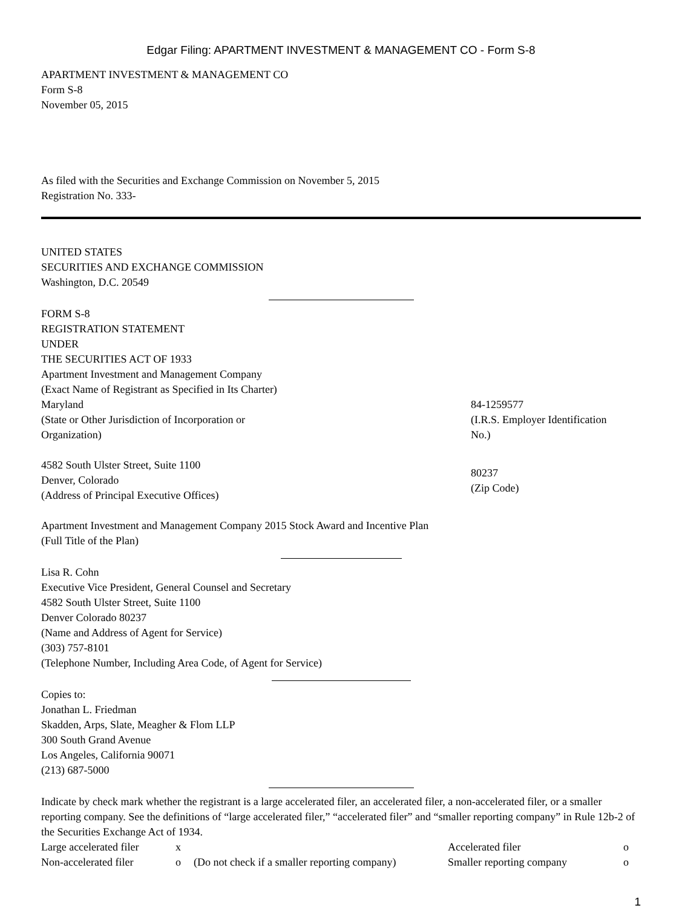Edgar Filing: APARTMENT INVESTMENT & MANAGEMENT CO - Form S-8
APARTMENT INVESTMENT & MANAGEMENT CO
Form S-8
November 05, 2015
As filed with the Securities and Exchange Commission on November 5, 2015
Registration No. 333-
UNITED STATES
SECURITIES AND EXCHANGE COMMISSION
Washington, D.C. 20549
FORM S-8
REGISTRATION STATEMENT
UNDER
THE SECURITIES ACT OF 1933
Apartment Investment and Management Company
(Exact Name of Registrant as Specified in Its Charter)
| Maryland (State or Other Jurisdiction of Incorporation or Organization) | 84-1259577 (I.R.S. Employer Identification No.) |
| 4582 South Ulster Street, Suite 1100 Denver, Colorado (Address of Principal Executive Offices) | 80237 (Zip Code) |
Apartment Investment and Management Company 2015 Stock Award and Incentive Plan
(Full Title of the Plan)
Lisa R. Cohn
Executive Vice President, General Counsel and Secretary
4582 South Ulster Street, Suite 1100
Denver Colorado 80237
(Name and Address of Agent for Service)
(303) 757-8101
(Telephone Number, Including Area Code, of Agent for Service)
Copies to:
Jonathan L. Friedman
Skadden, Arps, Slate, Meagher & Flom LLP
300 South Grand Avenue
Los Angeles, California 90071
(213) 687-5000
Indicate by check mark whether the registrant is a large accelerated filer, an accelerated filer, a non-accelerated filer, or a smaller reporting company. See the definitions of “large accelerated filer,” “accelerated filer” and “smaller reporting company” in Rule 12b-2 of the Securities Exchange Act of 1934.
| Large accelerated filer | x | | Accelerated filer | o |
| Non-accelerated filer | o | (Do not check if a smaller reporting company) | Smaller reporting company | o |
1